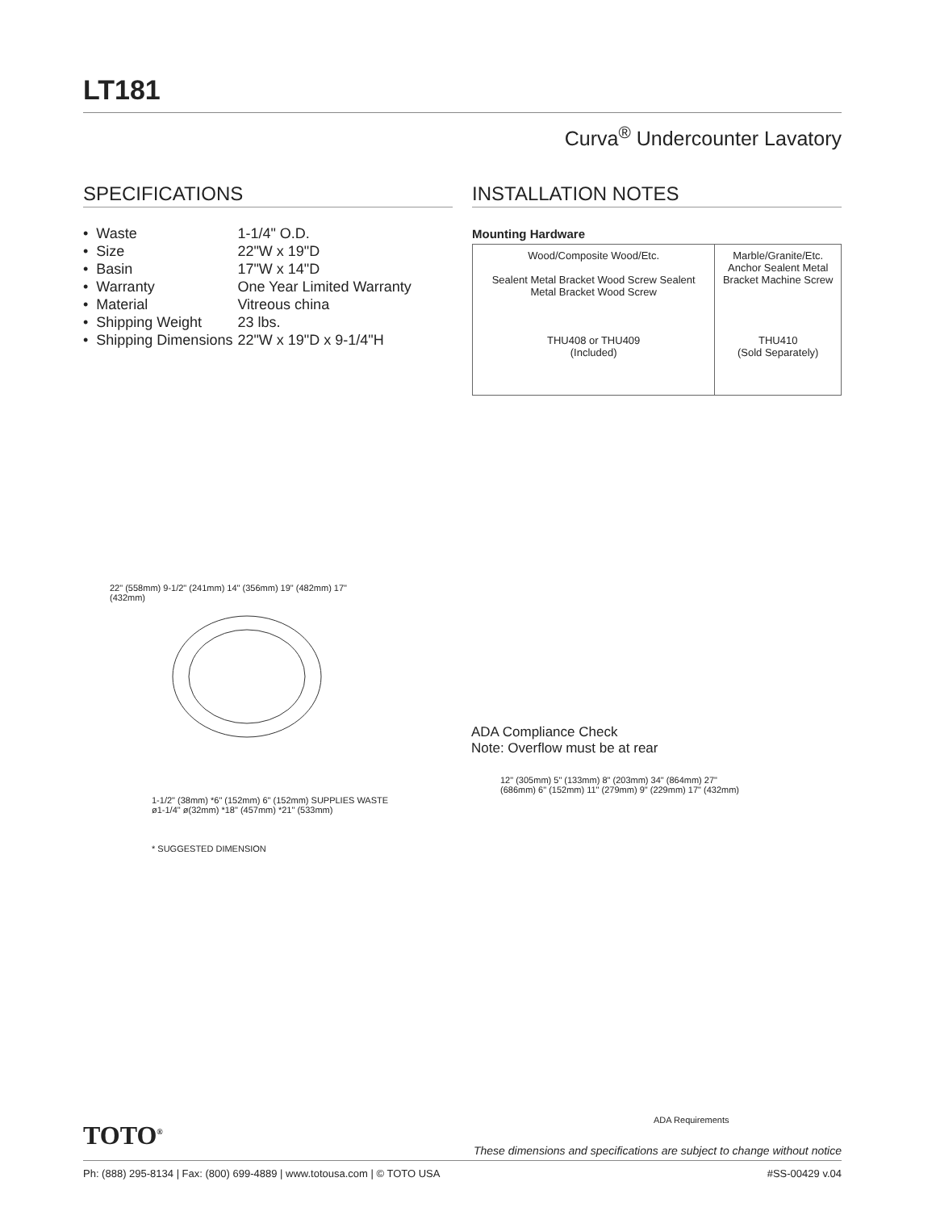LT181
Curva<sup>®</sup> Undercounter Lavatory
SPECIFICATIONS
| • Waste | 1-1/4" O.D. |
| • Size | 22"W x 19"D |
| • Basin | 17"W x 14"D |
| • Warranty | One Year Limited Warranty |
| • Material | Vitreous china |
| • Shipping Weight | 23 lbs. |
| • Shipping Dimensions | 22"W x 19"D x 9-1/4"H |
INSTALLATION NOTES
Mounting Hardware
Wood/Composite Wood/Etc.
Sealent Metal Bracket Wood Screw Sealent Metal Bracket Wood Screw
THU408 or THU409
(Included)
Marble/Granite/Etc.
Anchor Sealent Metal Bracket Machine Screw
THU410
(Sold Separately)
22" (558mm) 9-1/2" (241mm) 14" (356mm) 19" (482mm) 17" (432mm)
1-1/2" (38mm) *6" (152mm) 6" (152mm) SUPPLIES WASTE ø1-1/4" ø(32mm) *18" (457mm) *21" (533mm)
* SUGGESTED DIMENSION
ADA Compliance Check
Note: Overflow must be at rear
12" (305mm) 5" (133mm) 8" (203mm) 34" (864mm) 27" (686mm) 6" (152mm) 11" (279mm) 9" (229mm) 17" (432mm)
ADA Requirements
TOTO<sup>®</sup>
These dimensions and specifications are subject to change without notice
Ph: (888) 295-8134 | Fax: (800) 699-4889 | www.totousa.com | © TOTO USA #SS-00429 v.04